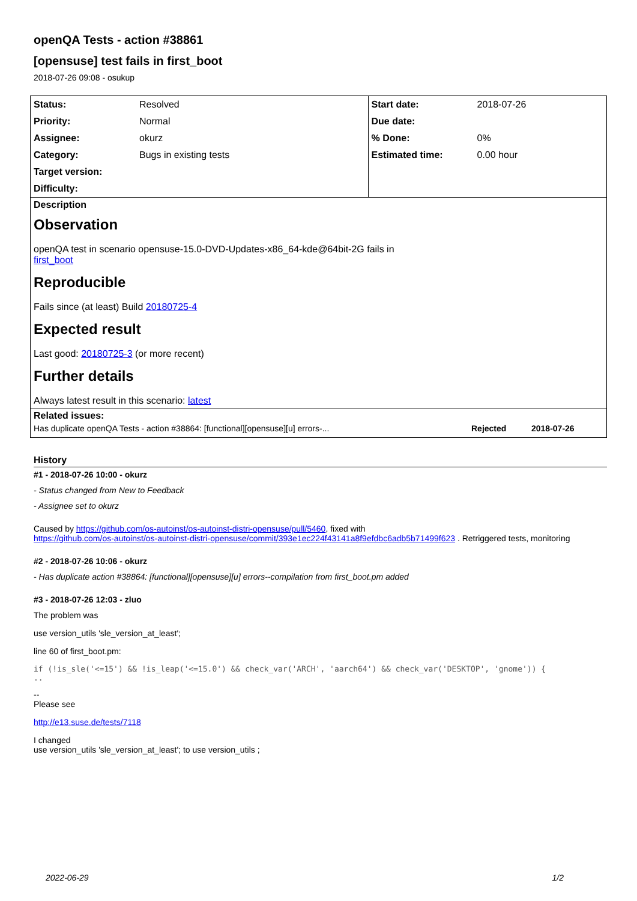openQA Tests - action #38861
[opensuse] test fails in first_boot
2018-07-26 09:08 - osukup
| Status: | Resolved | Start date: | 2018-07-26 |
| Priority: | Normal | Due date: | |
| Assignee: | okurz | % Done: | 0% |
| Category: | Bugs in existing tests | Estimated time: | 0.00 hour |
| Target version: | | | |
| Difficulty: | | | |
Description
Observation
openQA test in scenario opensuse-15.0-DVD-Updates-x86_64-kde@64bit-2G fails in
first_boot
Reproducible
Fails since (at least) Build 20180725-4
Expected result
Last good: 20180725-3 (or more recent)
Further details
Always latest result in this scenario: latest
Related issues:
| Has duplicate openQA Tests - action #38864: [functional][opensuse][u] errors-... | Rejected | 2018-07-26 |
History
#1 - 2018-07-26 10:00 - okurz
- Status changed from New to Feedback
- Assignee set to okurz
Caused by https://github.com/os-autoinst/os-autoinst-distri-opensuse/pull/5460, fixed with
https://github.com/os-autoinst/os-autoinst-distri-opensuse/commit/393e1ec224f43141a8f9efdbc6adb5b71499f623 . Retriggered tests, monitoring
#2 - 2018-07-26 10:06 - okurz
- Has duplicate action #38864: [functional][opensuse][u] errors--compilation from first_boot.pm added
#3 - 2018-07-26 12:03 - zluo
The problem was
use version_utils 'sle_version_at_least';
line 60 of first_boot.pm:
if (!is_sle('<=15') && !is_leap('<=15.0') && check_var('ARCH', 'aarch64') && check_var('DESKTOP', 'gnome')) {
..
--
Please see
http://e13.suse.de/tests/7118
I changed
use version_utils 'sle_version_at_least'; to use version_utils ;
2022-06-29 1/2